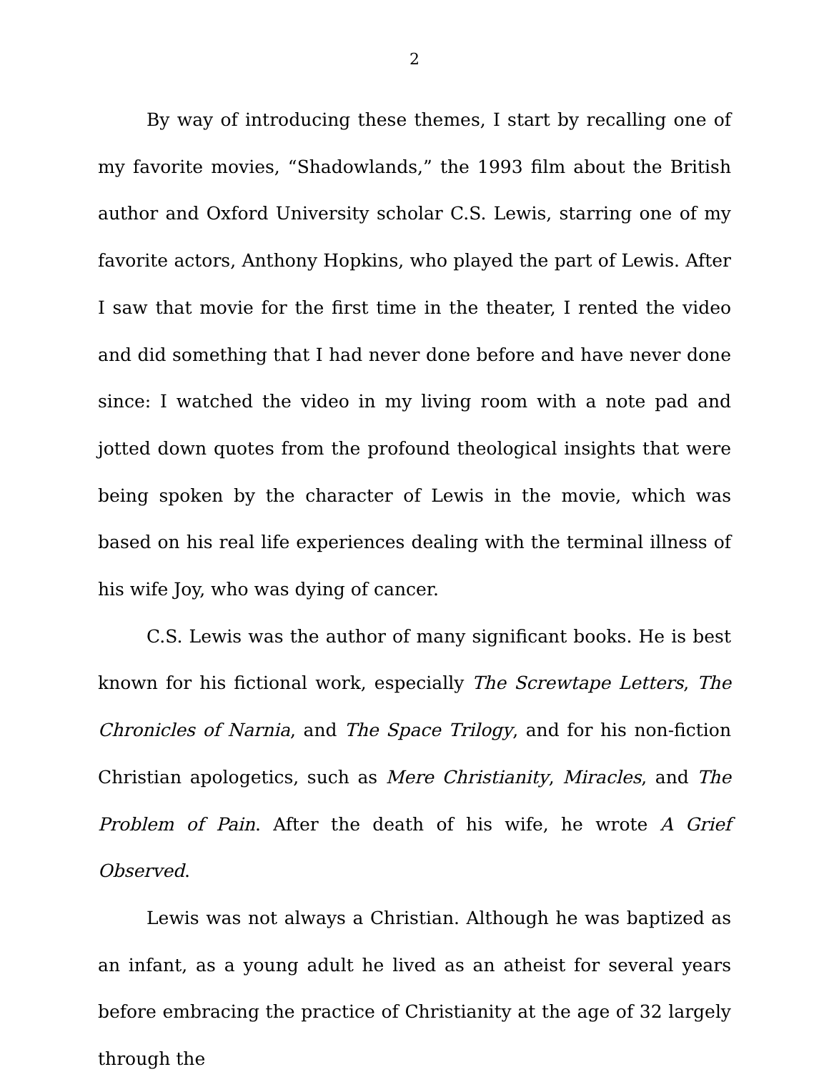2
By way of introducing these themes, I start by recalling one of my favorite movies, “Shadowlands,” the 1993 film about the British author and Oxford University scholar C.S. Lewis, starring one of my favorite actors, Anthony Hopkins, who played the part of Lewis. After I saw that movie for the first time in the theater, I rented the video and did something that I had never done before and have never done since: I watched the video in my living room with a note pad and jotted down quotes from the profound theological insights that were being spoken by the character of Lewis in the movie, which was based on his real life experiences dealing with the terminal illness of his wife Joy, who was dying of cancer.
C.S. Lewis was the author of many significant books. He is best known for his fictional work, especially The Screwtape Letters, The Chronicles of Narnia, and The Space Trilogy, and for his non-fiction Christian apologetics, such as Mere Christianity, Miracles, and The Problem of Pain. After the death of his wife, he wrote A Grief Observed.
Lewis was not always a Christian. Although he was baptized as an infant, as a young adult he lived as an atheist for several years before embracing the practice of Christianity at the age of 32 largely through the